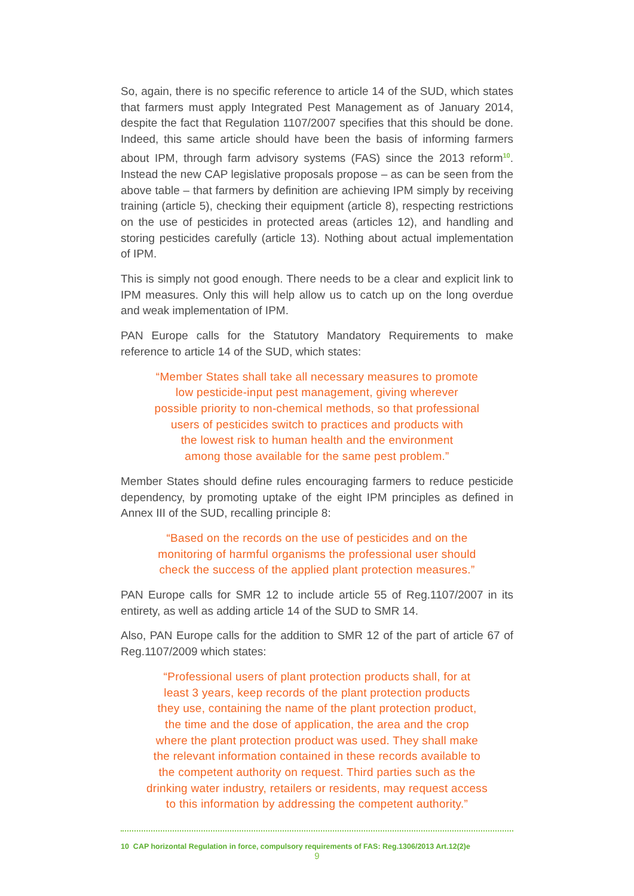So, again, there is no specific reference to article 14 of the SUD, which states that farmers must apply Integrated Pest Management as of January 2014, despite the fact that Regulation 1107/2007 specifies that this should be done. Indeed, this same article should have been the basis of informing farmers about IPM, through farm advisory systems (FAS) since the 2013 reform<sup>10</sup>. Instead the new CAP legislative proposals propose – as can be seen from the above table – that farmers by definition are achieving IPM simply by receiving training (article 5), checking their equipment (article 8), respecting restrictions on the use of pesticides in protected areas (articles 12), and handling and storing pesticides carefully (article 13). Nothing about actual implementation of IPM.
This is simply not good enough. There needs to be a clear and explicit link to IPM measures. Only this will help allow us to catch up on the long overdue and weak implementation of IPM.
PAN Europe calls for the Statutory Mandatory Requirements to make reference to article 14 of the SUD, which states:
“Member States shall take all necessary measures to promote
low pesticide-input pest management, giving wherever
possible priority to non-chemical methods, so that professional
users of pesticides switch to practices and products with
the lowest risk to human health and the environment
among those available for the same pest problem.”
Member States should define rules encouraging farmers to reduce pesticide dependency, by promoting uptake of the eight IPM principles as defined in Annex III of the SUD, recalling principle 8:
“Based on the records on the use of pesticides and on the
monitoring of harmful organisms the professional user should
check the success of the applied plant protection measures.”
PAN Europe calls for SMR 12 to include article 55 of Reg.1107/2007 in its entirety, as well as adding article 14 of the SUD to SMR 14.
Also, PAN Europe calls for the addition to SMR 12 of the part of article 67 of Reg.1107/2009 which states:
“Professional users of plant protection products shall, for at
least 3 years, keep records of the plant protection products
they use, containing the name of the plant protection product,
the time and the dose of application, the area and the crop
where the plant protection product was used. They shall make
the relevant information contained in these records available to
the competent authority on request. Third parties such as the
drinking water industry, retailers or residents, may request access
to this information by addressing the competent authority.”
10 CAP horizontal Regulation in force, compulsory requirements of FAS: Reg.1306/2013 Art.12(2)e
9